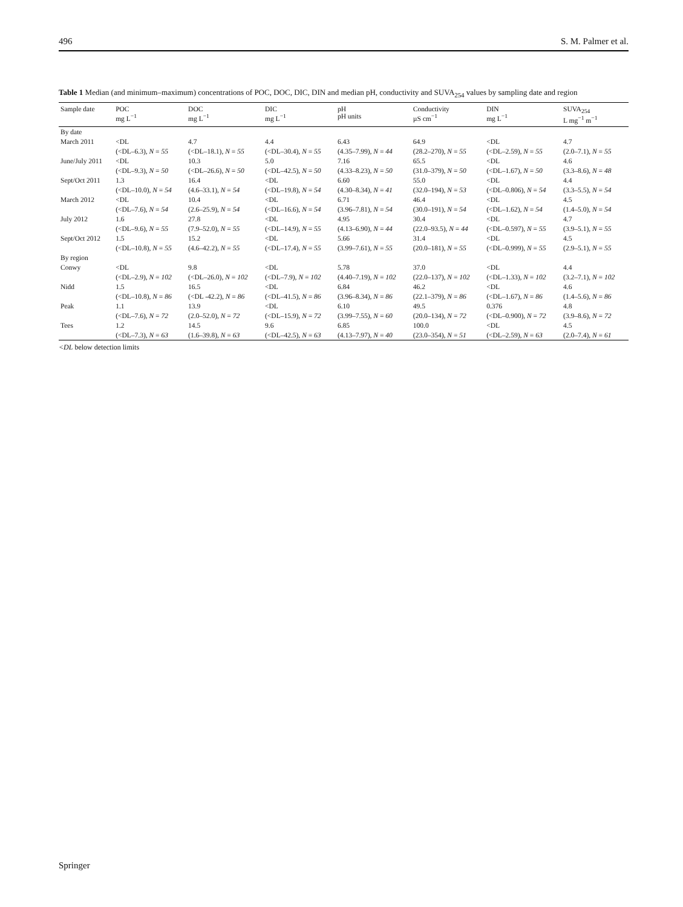496 S. M. Palmer et al.
Table 1 Median (and minimum–maximum) concentrations of POC, DOC, DIC, DIN and median pH, conductivity and SUVA<sub>254</sub> values by sampling date and region
| Sample date | POC mg L<sup>−1</sup> | DOC mg L<sup>−1</sup> | DIC mg L<sup>−1</sup> | pH pH units | Conductivity µS cm<sup>−1</sup> | DIN mg L<sup>−1</sup> | SUVA<sub>254</sub> L mg<sup>−1</sup> m<sup>−1</sup> |
| --- | --- | --- | --- | --- | --- | --- | --- |
| By date | | | | | | | |
| March 2011 | <DL | 4.7 | 4.4 | 6.43 | 64.9 | <DL | 4.7 |
| | (<DL–6.3), N = 55 | (<DL–18.1), N = 55 | (<DL–30.4), N = 55 | (4.35–7.99), N = 44 | (28.2–270), N = 55 | (<DL–2.59), N = 55 | (2.0–7.1), N = 55 |
| June/July 2011 | <DL | 10.3 | 5.0 | 7.16 | 65.5 | <DL | 4.6 |
| | (<DL–9.3), N = 50 | (<DL–26.6), N = 50 | (<DL–42.5), N = 50 | (4.33–8.23), N = 50 | (31.0–379), N = 50 | (<DL–1.67), N = 50 | (3.3–8.6), N = 48 |
| Sept/Oct 2011 | 1.3 | 16.4 | <DL | 6.60 | 55.0 | <DL | 4.4 |
| | (<DL–10.0), N = 54 | (4.6–33.1), N = 54 | (<DL–19.8), N = 54 | (4.30–8.34), N = 41 | (32.0–194), N = 53 | (<DL–0.806), N = 54 | (3.3–5.5), N = 54 |
| March 2012 | <DL | 10.4 | <DL | 6.71 | 46.4 | <DL | 4.5 |
| | (<DL–7.6), N = 54 | (2.6–25.9), N = 54 | (<DL–16.6), N = 54 | (3.96–7.81), N = 54 | (30.0–191), N = 54 | (<DL–1.62), N = 54 | (1.4–5.0), N = 54 |
| July 2012 | 1.6 | 27.8 | <DL | 4.95 | 30.4 | <DL | 4.7 |
| | (<DL–9.6), N = 55 | (7.9–52.0), N = 55 | (<DL–14.9), N = 55 | (4.13–6.90), N = 44 | (22.0–93.5), N = 44 | (<DL–0.597), N = 55 | (3.9–5.1), N = 55 |
| Sept/Oct 2012 | 1.5 | 15.2 | <DL | 5.66 | 31.4 | <DL | 4.5 |
| | (<DL–10.8), N = 55 | (4.6–42.2), N = 55 | (<DL–17.4), N = 55 | (3.99–7.61), N = 55 | (20.0–181), N = 55 | (<DL–0.999), N = 55 | (2.9–5.1), N = 55 |
| By region | | | | | | | |
| Conwy | <DL | 9.8 | <DL | 5.78 | 37.0 | <DL | 4.4 |
| | (<DL–2.9), N = 102 | (<DL–26.0), N = 102 | (<DL–7.9), N = 102 | (4.40–7.19), N = 102 | (22.0–137), N = 102 | (<DL–1.33), N = 102 | (3.2–7.1), N = 102 |
| Nidd | 1.5 | 16.5 | <DL | 6.84 | 46.2 | <DL | 4.6 |
| | (<DL–10.8), N = 86 | (<DL -42.2), N = 86 | (<DL–41.5), N = 86 | (3.96–8.34), N = 86 | (22.1–379), N = 86 | (<DL–1.67), N = 86 | (1.4–5.6), N = 86 |
| Peak | 1.1 | 13.9 | <DL | 6.10 | 49.5 | 0.376 | 4.8 |
| | (<DL–7.6), N = 72 | (2.0–52.0), N = 72 | (<DL–15.9), N = 72 | (3.99–7.55), N = 60 | (20.0–134), N = 72 | (<DL–0.900), N = 72 | (3.9–8.6), N = 72 |
| Tees | 1.2 | 14.5 | 9.6 | 6.85 | 100.0 | <DL | 4.5 |
| | (<DL–7.3), N = 63 | (1.6–39.8), N = 63 | (<DL–42.5), N = 63 | (4.13–7.97), N = 40 | (23.0–354), N = 51 | (<DL–2.59), N = 63 | (2.0–7.4), N = 61 |
<DL below detection limits
Springer